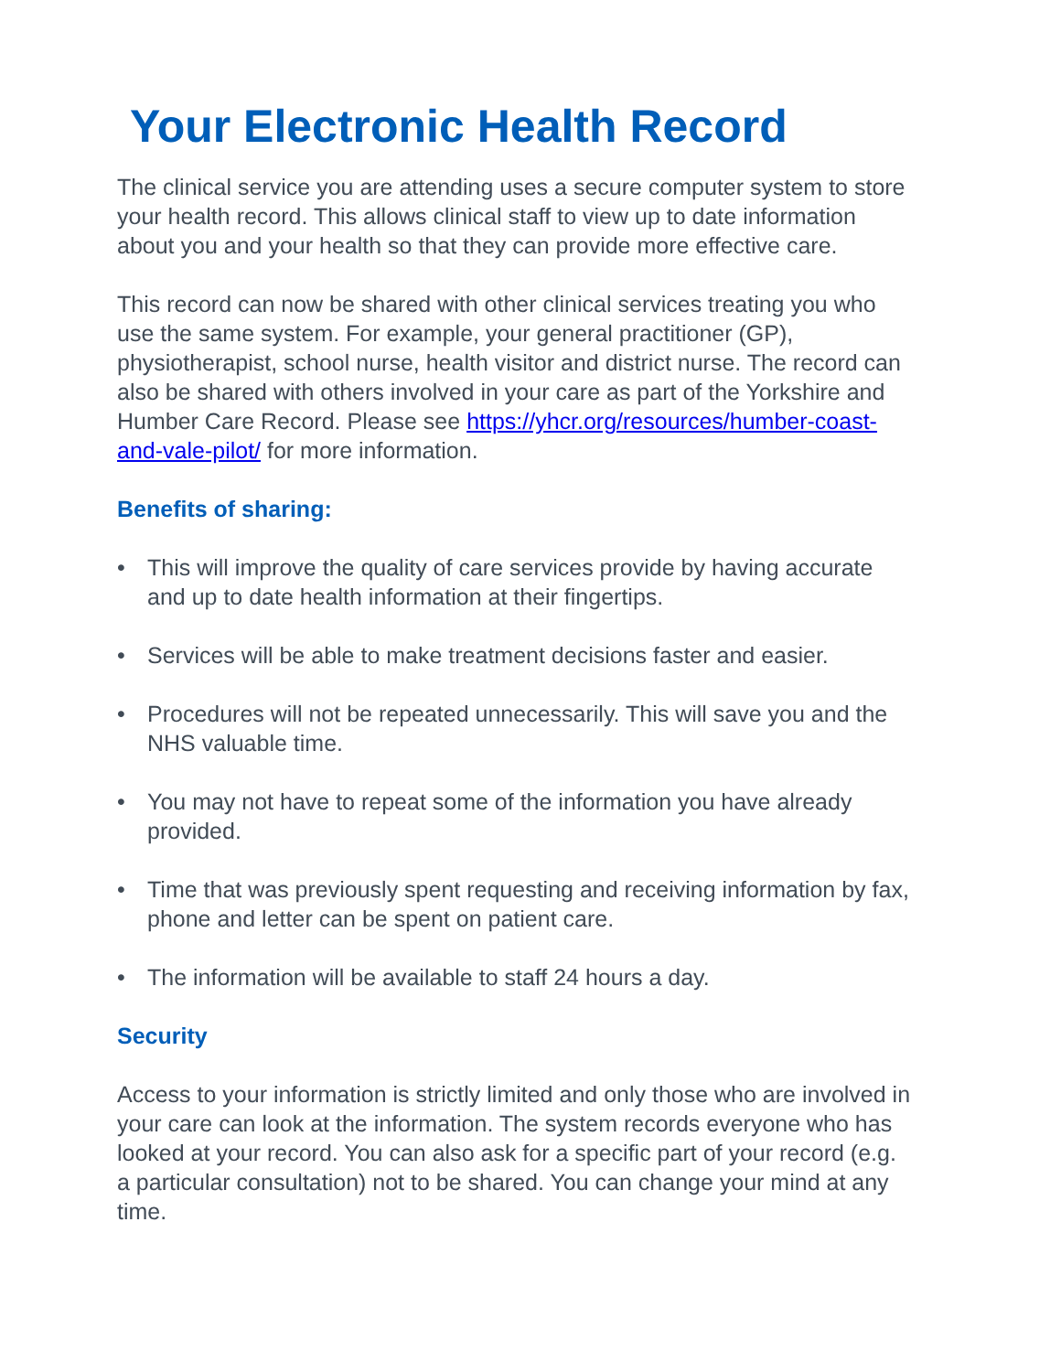Your Electronic Health Record
The clinical service you are attending uses a secure computer system to store your health record. This allows clinical staff to view up to date information about you and your health so that they can provide more effective care.
This record can now be shared with other clinical services treating you who use the same system. For example, your general practitioner (GP), physiotherapist, school nurse, health visitor and district nurse. The record can also be shared with others involved in your care as part of the Yorkshire and Humber Care Record. Please see https://yhcr.org/resources/humber-coast-and-vale-pilot/ for more information.
Benefits of sharing:
• This will improve the quality of care services provide by having accurate and up to date health information at their fingertips.
• Services will be able to make treatment decisions faster and easier.
• Procedures will not be repeated unnecessarily. This will save you and the NHS valuable time.
• You may not have to repeat some of the information you have already provided.
• Time that was previously spent requesting and receiving information by fax, phone and letter can be spent on patient care.
• The information will be available to staff 24 hours a day.
Security
Access to your information is strictly limited and only those who are involved in your care can look at the information. The system records everyone who has looked at your record. You can also ask for a specific part of your record (e.g. a particular consultation) not to be shared. You can change your mind at any time.